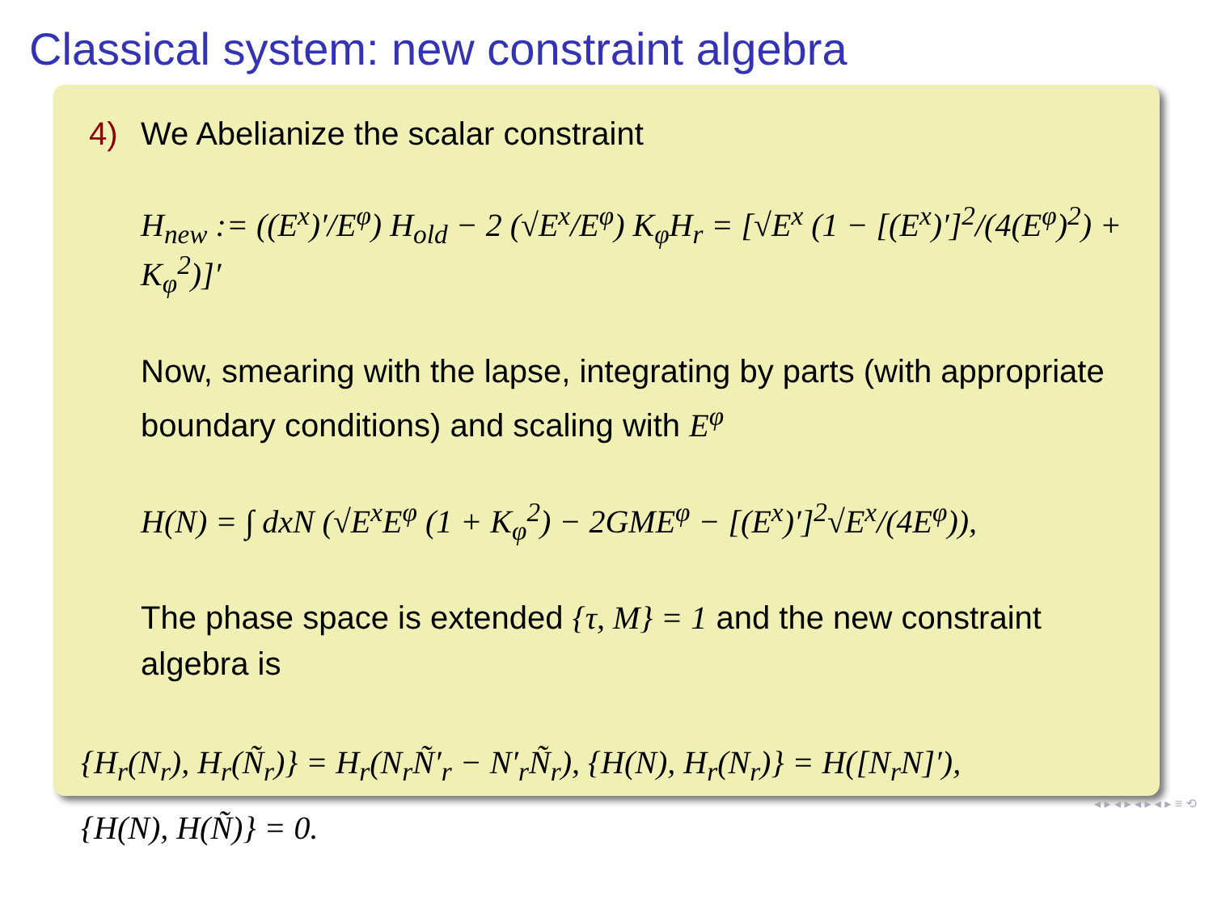Classical system: new constraint algebra
4) We Abelianize the scalar constraint
H<sub>new</sub> := ((E<sup>x</sup>)′/E<sup>φ</sup>) H<sub>old</sub> − 2 (√E<sup>x</sup>/E<sup>φ</sup>) K<sub>φ</sub>H<sub>r</sub> = [√E<sup>x</sup> (1 − [(E<sup>x</sup>)′]<sup>2</sup>/(4(E<sup>φ</sup>)<sup>2</sup>) + K<sub>φ</sub><sup>2</sup>)]′
Now, smearing with the lapse, integrating by parts (with appropriate boundary conditions) and scaling with E<sup>φ</sup>
H(N) = ∫ dxN (√E<sup>x</sup>E<sup>φ</sup> (1 + K<sub>φ</sub><sup>2</sup>) − 2GME<sup>φ</sup> − [(E<sup>x</sup>)′]<sup>2</sup>√E<sup>x</sup>/(4E<sup>φ</sup>)),
The phase space is extended {τ, M} = 1 and the new constraint algebra is
{H<sub>r</sub>(N<sub>r</sub>), H<sub>r</sub>(Ñ<sub>r</sub>)} = H<sub>r</sub>(N<sub>r</sub>Ñ′<sub>r</sub> − N′<sub>r</sub>Ñ<sub>r</sub>), {H(N), H<sub>r</sub>(N<sub>r</sub>)} = H([N<sub>r</sub>N]′),
{H(N), H(Ñ)} = 0.
◂ ▸ ◂ ▸ ◂ ▸ ◂ ▸ ≡ ⟲